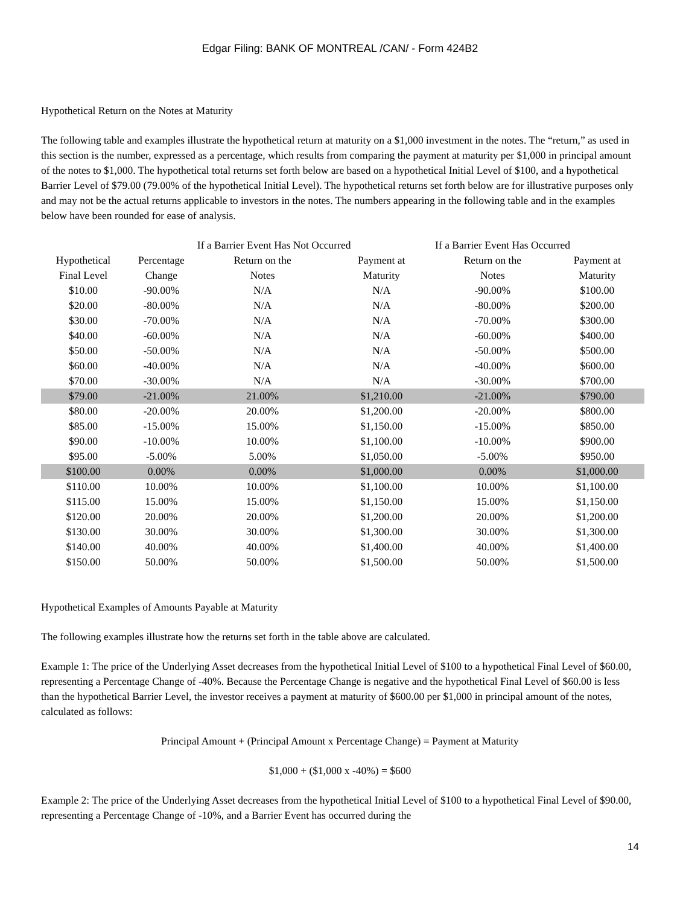Edgar Filing: BANK OF MONTREAL /CAN/ - Form 424B2
Hypothetical Return on the Notes at Maturity
The following table and examples illustrate the hypothetical return at maturity on a $1,000 investment in the notes. The “return,” as used in this section is the number, expressed as a percentage, which results from comparing the payment at maturity per $1,000 in principal amount of the notes to $1,000. The hypothetical total returns set forth below are based on a hypothetical Initial Level of $100, and a hypothetical Barrier Level of $79.00 (79.00% of the hypothetical Initial Level). The hypothetical returns set forth below are for illustrative purposes only and may not be the actual returns applicable to investors in the notes. The numbers appearing in the following table and in the examples below have been rounded for ease of analysis.
| | | If a Barrier Event Has Not Occurred | | If a Barrier Event Has Occurred | |
| --- | --- | --- | --- | --- | --- |
| Hypothetical Final Level | Percentage Change | Return on the Notes | Payment at Maturity | Return on the Notes | Payment at Maturity |
| $10.00 | -90.00% | N/A | N/A | -90.00% | $100.00 |
| $20.00 | -80.00% | N/A | N/A | -80.00% | $200.00 |
| $30.00 | -70.00% | N/A | N/A | -70.00% | $300.00 |
| $40.00 | -60.00% | N/A | N/A | -60.00% | $400.00 |
| $50.00 | -50.00% | N/A | N/A | -50.00% | $500.00 |
| $60.00 | -40.00% | N/A | N/A | -40.00% | $600.00 |
| $70.00 | -30.00% | N/A | N/A | -30.00% | $700.00 |
| $79.00 | -21.00% | 21.00% | $1,210.00 | -21.00% | $790.00 |
| $80.00 | -20.00% | 20.00% | $1,200.00 | -20.00% | $800.00 |
| $85.00 | -15.00% | 15.00% | $1,150.00 | -15.00% | $850.00 |
| $90.00 | -10.00% | 10.00% | $1,100.00 | -10.00% | $900.00 |
| $95.00 | -5.00% | 5.00% | $1,050.00 | -5.00% | $950.00 |
| $100.00 | 0.00% | 0.00% | $1,000.00 | 0.00% | $1,000.00 |
| $110.00 | 10.00% | 10.00% | $1,100.00 | 10.00% | $1,100.00 |
| $115.00 | 15.00% | 15.00% | $1,150.00 | 15.00% | $1,150.00 |
| $120.00 | 20.00% | 20.00% | $1,200.00 | 20.00% | $1,200.00 |
| $130.00 | 30.00% | 30.00% | $1,300.00 | 30.00% | $1,300.00 |
| $140.00 | 40.00% | 40.00% | $1,400.00 | 40.00% | $1,400.00 |
| $150.00 | 50.00% | 50.00% | $1,500.00 | 50.00% | $1,500.00 |
Hypothetical Examples of Amounts Payable at Maturity
The following examples illustrate how the returns set forth in the table above are calculated.
Example 1: The price of the Underlying Asset decreases from the hypothetical Initial Level of $100 to a hypothetical Final Level of $60.00, representing a Percentage Change of -40%. Because the Percentage Change is negative and the hypothetical Final Level of $60.00 is less than the hypothetical Barrier Level, the investor receives a payment at maturity of $600.00 per $1,000 in principal amount of the notes, calculated as follows:
Principal Amount + (Principal Amount x Percentage Change) = Payment at Maturity
$1,000 + ($1,000 x -40%) = $600
Example 2: The price of the Underlying Asset decreases from the hypothetical Initial Level of $100 to a hypothetical Final Level of $90.00, representing a Percentage Change of -10%, and a Barrier Event has occurred during the
14